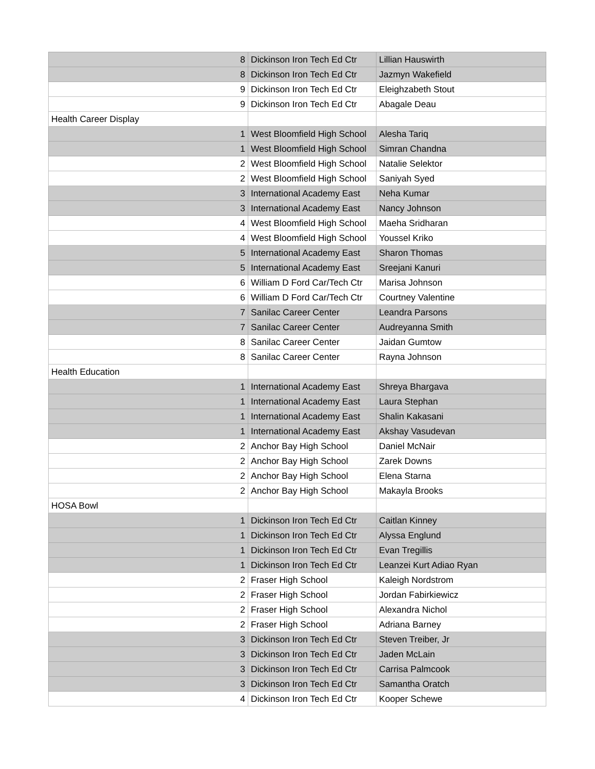| 8 | Dickinson Iron Tech Ed Ctr | Lillian Hauswirth |
| 8 | Dickinson Iron Tech Ed Ctr | Jazmyn Wakefield |
| 9 | Dickinson Iron Tech Ed Ctr | Eleighzabeth Stout |
| 9 | Dickinson Iron Tech Ed Ctr | Abagale Deau |
| Health Career Display | | |
| 1 | West Bloomfield High School | Alesha Tariq |
| 1 | West Bloomfield High School | Simran Chandna |
| 2 | West Bloomfield High School | Natalie Selektor |
| 2 | West Bloomfield High School | Saniyah Syed |
| 3 | International Academy East | Neha Kumar |
| 3 | International Academy East | Nancy Johnson |
| 4 | West Bloomfield High School | Maeha Sridharan |
| 4 | West Bloomfield High School | Youssel Kriko |
| 5 | International Academy East | Sharon Thomas |
| 5 | International Academy East | Sreejani Kanuri |
| 6 | William D Ford Car/Tech Ctr | Marisa Johnson |
| 6 | William D Ford Car/Tech Ctr | Courtney Valentine |
| 7 | Sanilac Career Center | Leandra Parsons |
| 7 | Sanilac Career Center | Audreyanna Smith |
| 8 | Sanilac Career Center | Jaidan Gumtow |
| 8 | Sanilac Career Center | Rayna Johnson |
| Health Education | | |
| 1 | International Academy East | Shreya Bhargava |
| 1 | International Academy East | Laura Stephan |
| 1 | International Academy East | Shalin Kakasani |
| 1 | International Academy East | Akshay Vasudevan |
| 2 | Anchor Bay High School | Daniel McNair |
| 2 | Anchor Bay High School | Zarek Downs |
| 2 | Anchor Bay High School | Elena Starna |
| 2 | Anchor Bay High School | Makayla Brooks |
| HOSA Bowl | | |
| 1 | Dickinson Iron Tech Ed Ctr | Caitlan Kinney |
| 1 | Dickinson Iron Tech Ed Ctr | Alyssa Englund |
| 1 | Dickinson Iron Tech Ed Ctr | Evan Tregillis |
| 1 | Dickinson Iron Tech Ed Ctr | Leanzei Kurt Adiao Ryan |
| 2 | Fraser High School | Kaleigh Nordstrom |
| 2 | Fraser High School | Jordan Fabirkiewicz |
| 2 | Fraser High School | Alexandra Nichol |
| 2 | Fraser High School | Adriana Barney |
| 3 | Dickinson Iron Tech Ed Ctr | Steven Treiber, Jr |
| 3 | Dickinson Iron Tech Ed Ctr | Jaden McLain |
| 3 | Dickinson Iron Tech Ed Ctr | Carrisa Palmcook |
| 3 | Dickinson Iron Tech Ed Ctr | Samantha Oratch |
| 4 | Dickinson Iron Tech Ed Ctr | Kooper Schewe |